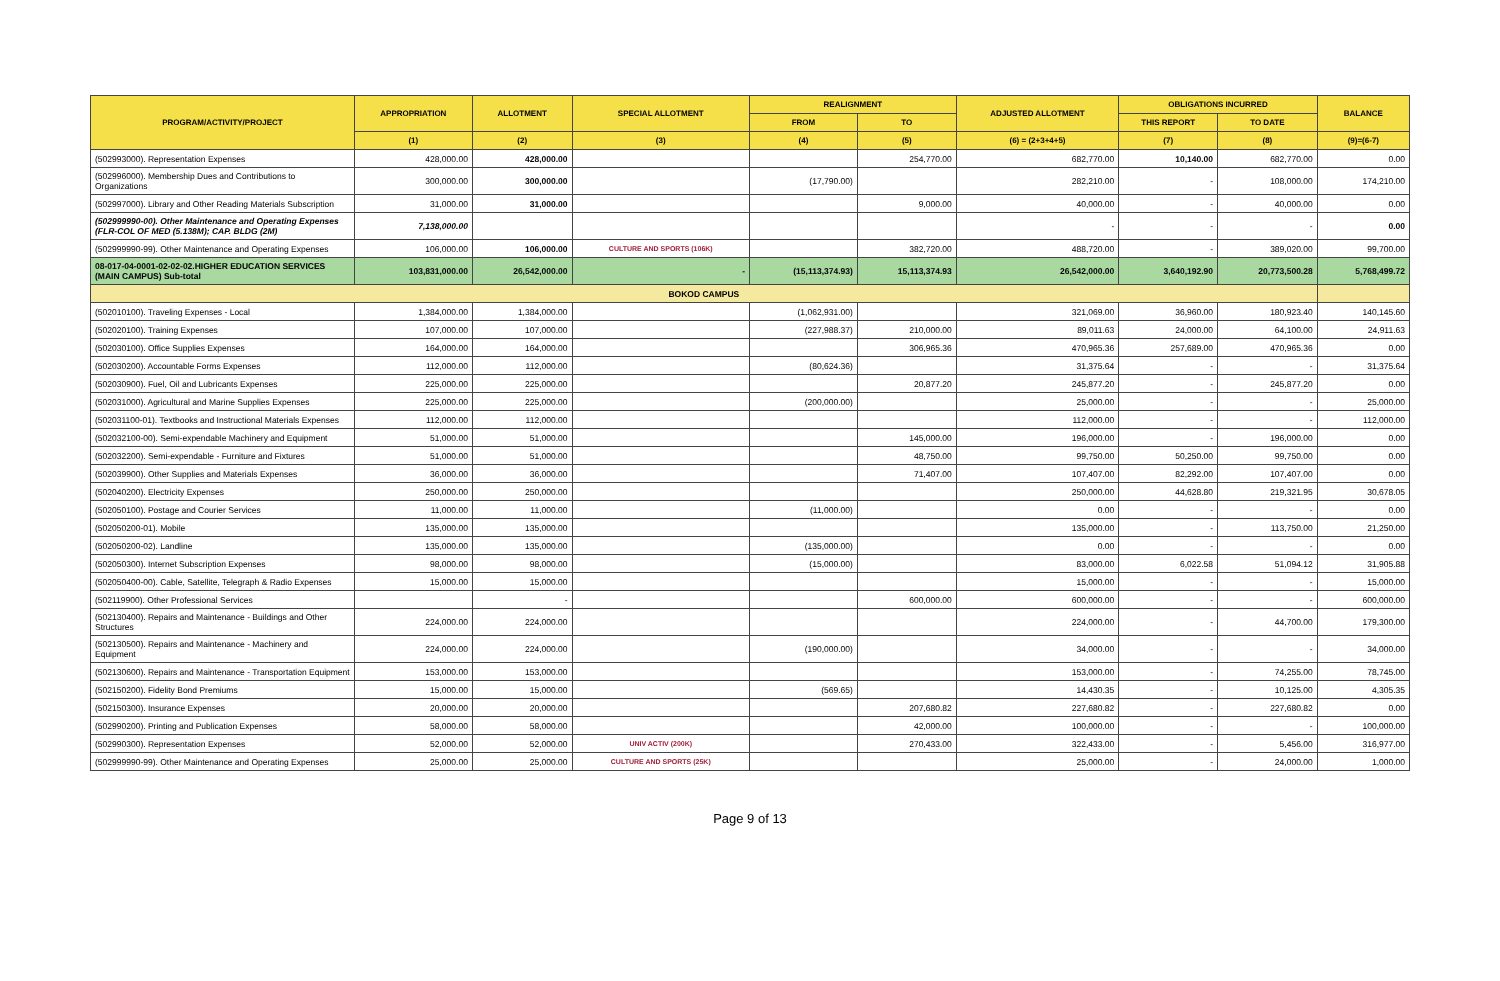| PROGRAM/ACTIVITY/PROJECT | APPROPRIATION | ALLOTMENT | SPECIAL ALLOTMENT | REALIGNMENT | | ADJUSTED ALLOTMENT | OBLIGATIONS INCURRED | | BALANCE |
| --- | --- | --- | --- | --- | --- | --- | --- | --- | --- |
| | | | | FROM | TO | | THIS REPORT | TO DATE | |
| | (1) | (2) | (3) | (4) | (5) | (6) = (2+3+4+5) | (7) | (8) | (9)=(6-7) |
| (502993000). Representation Expenses | 428,000.00 | 428,000.00 | | | 254,770.00 | 682,770.00 | 10,140.00 | 682,770.00 | 0.00 |
| (502996000). Membership Dues and Contributions to Organizations | 300,000.00 | 300,000.00 | | (17,790.00) | | 282,210.00 | - | 108,000.00 | 174,210.00 |
| (502997000). Library and Other Reading Materials Subscription | 31,000.00 | 31,000.00 | | | 9,000.00 | 40,000.00 | - | 40,000.00 | 0.00 |
| (502999990-00). Other Maintenance and Operating Expenses (FLR-COL OF MED (5.138M); CAP. BLDG (2M) | 7,138,000.00 | | | | | - | - | - | 0.00 |
| (502999990-99). Other Maintenance and Operating Expenses | 106,000.00 | 106,000.00 | CULTURE AND SPORTS (106K) | | 382,720.00 | 488,720.00 | - | 389,020.00 | 99,700.00 |
| 08-017-04-0001-02-02-02.HIGHER EDUCATION SERVICES (MAIN CAMPUS) Sub-total | 103,831,000.00 | 26,542,000.00 | - | (15,113,374.93) | 15,113,374.93 | 26,542,000.00 | 3,640,192.90 | 20,773,500.28 | 5,768,499.72 |
| BOKOD CAMPUS | | | | | | | | | |
| (502010100). Traveling Expenses - Local | 1,384,000.00 | 1,384,000.00 | | (1,062,931.00) | | 321,069.00 | 36,960.00 | 180,923.40 | 140,145.60 |
| (502020100). Training Expenses | 107,000.00 | 107,000.00 | | (227,988.37) | 210,000.00 | 89,011.63 | 24,000.00 | 64,100.00 | 24,911.63 |
| (502030100). Office Supplies Expenses | 164,000.00 | 164,000.00 | | | 306,965.36 | 470,965.36 | 257,689.00 | 470,965.36 | 0.00 |
| (502030200). Accountable Forms Expenses | 112,000.00 | 112,000.00 | | (80,624.36) | | 31,375.64 | - | - | 31,375.64 |
| (502030900). Fuel, Oil and Lubricants Expenses | 225,000.00 | 225,000.00 | | | 20,877.20 | 245,877.20 | - | 245,877.20 | 0.00 |
| (502031000). Agricultural and Marine Supplies Expenses | 225,000.00 | 225,000.00 | | (200,000.00) | | 25,000.00 | - | - | 25,000.00 |
| (502031100-01). Textbooks and Instructional Materials Expenses | 112,000.00 | 112,000.00 | | | | 112,000.00 | - | - | 112,000.00 |
| (502032100-00). Semi-expendable Machinery and Equipment | 51,000.00 | 51,000.00 | | | 145,000.00 | 196,000.00 | - | 196,000.00 | 0.00 |
| (502032200). Semi-expendable - Furniture and Fixtures | 51,000.00 | 51,000.00 | | | 48,750.00 | 99,750.00 | 50,250.00 | 99,750.00 | 0.00 |
| (502039900). Other Supplies and Materials Expenses | 36,000.00 | 36,000.00 | | | 71,407.00 | 107,407.00 | 82,292.00 | 107,407.00 | 0.00 |
| (502040200). Electricity Expenses | 250,000.00 | 250,000.00 | | | | 250,000.00 | 44,628.80 | 219,321.95 | 30,678.05 |
| (502050100). Postage and Courier Services | 11,000.00 | 11,000.00 | | (11,000.00) | | 0.00 | - | - | 0.00 |
| (502050200-01). Mobile | 135,000.00 | 135,000.00 | | | | 135,000.00 | - | 113,750.00 | 21,250.00 |
| (502050200-02). Landline | 135,000.00 | 135,000.00 | | (135,000.00) | | 0.00 | - | - | 0.00 |
| (502050300). Internet Subscription Expenses | 98,000.00 | 98,000.00 | | (15,000.00) | | 83,000.00 | 6,022.58 | 51,094.12 | 31,905.88 |
| (502050400-00). Cable, Satellite, Telegraph & Radio Expenses | 15,000.00 | 15,000.00 | | | | 15,000.00 | - | - | 15,000.00 |
| (502119900). Other Professional Services | | - | | | 600,000.00 | 600,000.00 | - | - | 600,000.00 |
| (502130400). Repairs and Maintenance - Buildings and Other Structures | 224,000.00 | 224,000.00 | | | | 224,000.00 | - | 44,700.00 | 179,300.00 |
| (502130500). Repairs and Maintenance - Machinery and Equipment | 224,000.00 | 224,000.00 | | (190,000.00) | | 34,000.00 | - | - | 34,000.00 |
| (502130600). Repairs and Maintenance - Transportation Equipment | 153,000.00 | 153,000.00 | | | | 153,000.00 | - | 74,255.00 | 78,745.00 |
| (502150200). Fidelity Bond Premiums | 15,000.00 | 15,000.00 | | (569.65) | | 14,430.35 | - | 10,125.00 | 4,305.35 |
| (502150300). Insurance Expenses | 20,000.00 | 20,000.00 | | | 207,680.82 | 227,680.82 | - | 227,680.82 | 0.00 |
| (502990200). Printing and Publication Expenses | 58,000.00 | 58,000.00 | | | 42,000.00 | 100,000.00 | - | - | 100,000.00 |
| (502990300). Representation Expenses | 52,000.00 | 52,000.00 | UNIV ACTIV (200K) | | 270,433.00 | 322,433.00 | - | 5,456.00 | 316,977.00 |
| (502999990-99). Other Maintenance and Operating Expenses | 25,000.00 | 25,000.00 | CULTURE AND SPORTS (25K) | | | 25,000.00 | - | 24,000.00 | 1,000.00 |
Page 9 of 13